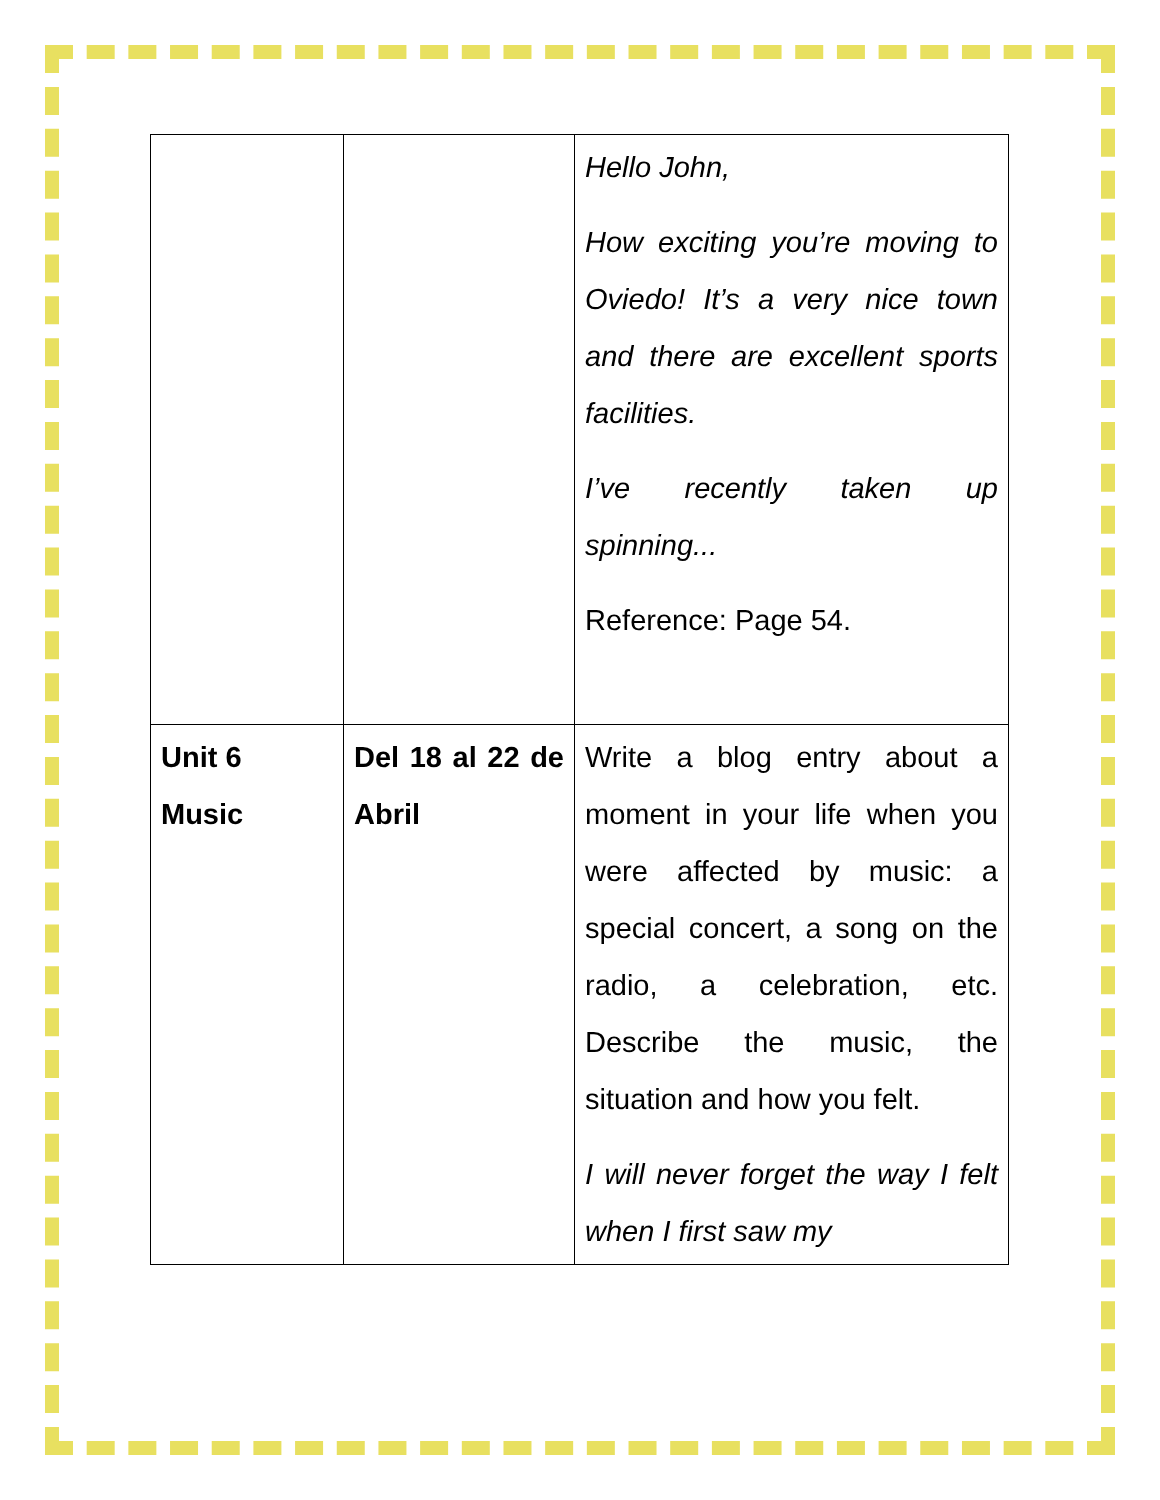| | | Hello John, How exciting you’re moving to Oviedo! It’s a very nice town and there are excellent sports facilities. I’ve recently taken up spinning... Reference: Page 54. |
| Unit 6 Music | Del 18 al 22 de Abril | Write a blog entry about a moment in your life when you were affected by music: a special concert, a song on the radio, a celebration, etc. Describe the music, the situation and how you felt. I will never forget the way I felt when I first saw my |